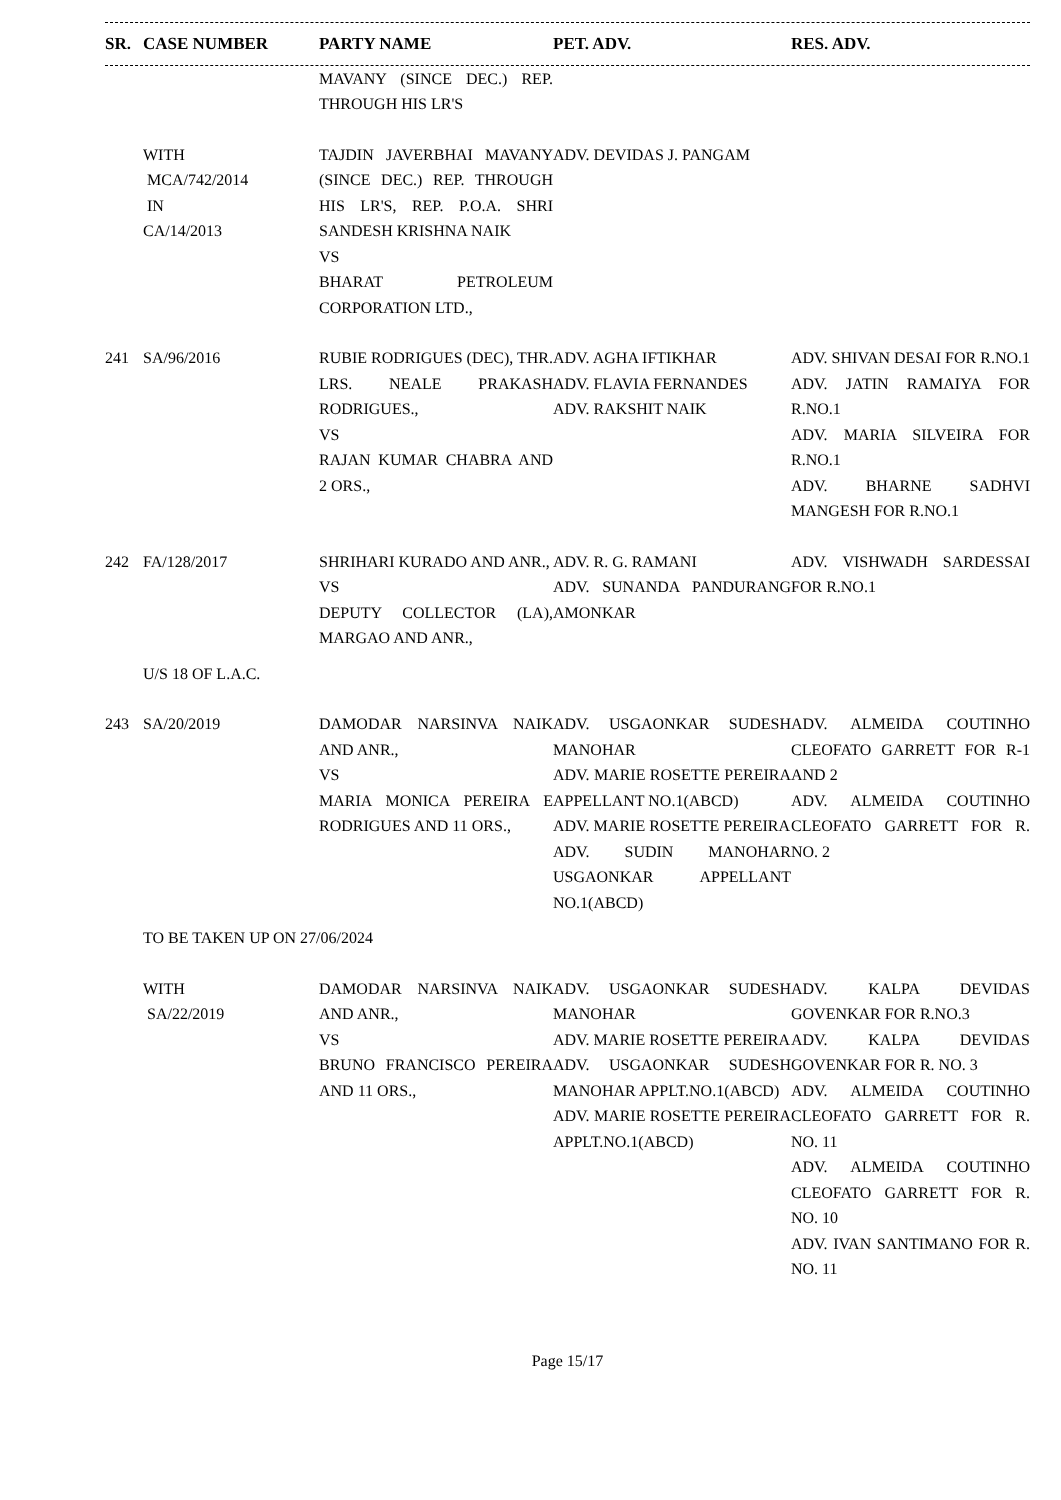| SR. | CASE NUMBER | PARTY NAME | PET. ADV. | RES. ADV. |
| --- | --- | --- | --- | --- |
| | | MAVANY (SINCE DEC.) REP. THROUGH HIS LR'S | | |
| | WITH MCA/742/2014 IN CA/14/2013 | TAJDIN JAVERBHAI MAVANY (SINCE DEC.) REP. THROUGH HIS LR'S, REP. P.O.A. SHRI SANDESH KRISHNA NAIK VS BHARAT PETROLEUM CORPORATION LTD., | ADV. DEVIDAS J. PANGAM | |
| 241 | SA/96/2016 | RUBIE RODRIGUES (DEC), THR. LRS. NEALE PRAKASH RODRIGUES., VS RAJAN KUMAR CHABRA AND 2 ORS., | ADV. AGHA IFTIKHAR ADV. FLAVIA FERNANDES ADV. RAKSHIT NAIK | ADV. SHIVAN DESAI FOR R.NO.1 ADV. JATIN RAMAIYA FOR R.NO.1 ADV. MARIA SILVEIRA FOR R.NO.1 ADV. BHARNE SADHVI MANGESH FOR R.NO.1 |
| 242 | FA/128/2017 | SHRIHARI KURADO AND ANR., VS DEPUTY COLLECTOR (LA), MARGAO AND ANR., | ADV. R. G. RAMANI ADV. SUNANDA PANDURANG AMONKAR | ADV. VISHWADH SARDESSAI FOR R.NO.1 |
| | U/S 18 OF L.A.C. | | | |
| 243 | SA/20/2019 | DAMODAR NARSINVA NAIK AND ANR., VS MARIA MONICA PEREIRA E RODRIGUES AND 11 ORS., | ADV. USGAONKAR SUDESH MANOHAR ADV. MARIE ROSETTE PEREIRA APPELLANT NO.1(ABCD) ADV. MARIE ROSETTE PEREIRA ADV. SUDIN MANOHAR USGAONKAR APPELLANT NO.1(ABCD) | ADV. ALMEIDA COUTINHO CLEOFATO GARRETT FOR R-1 AND 2 ADV. ALMEIDA COUTINHO CLEOFATO GARRETT FOR R. NO. 2 |
| | TO BE TAKEN UP ON 27/06/2024 | | | |
| | WITH SA/22/2019 | DAMODAR NARSINVA NAIK AND ANR., VS BRUNO FRANCISCO PEREIRA AND 11 ORS., | ADV. USGAONKAR SUDESH MANOHAR ADV. MARIE ROSETTE PEREIRA ADV. USGAONKAR SUDESH MANOHAR APPLT.NO.1(ABCD) ADV. MARIE ROSETTE PEREIRA APPLT.NO.1(ABCD) | ADV. KALPA DEVIDAS GOVENKAR FOR R.NO.3 ADV. KALPA DEVIDAS GOVENKAR FOR R. NO. 3 ADV. ALMEIDA COUTINHO CLEOFATO GARRETT FOR R. NO. 11 ADV. ALMEIDA COUTINHO CLEOFATO GARRETT FOR R. NO. 10 ADV. IVAN SANTIMANO FOR R. NO. 11 |
Page 15/17